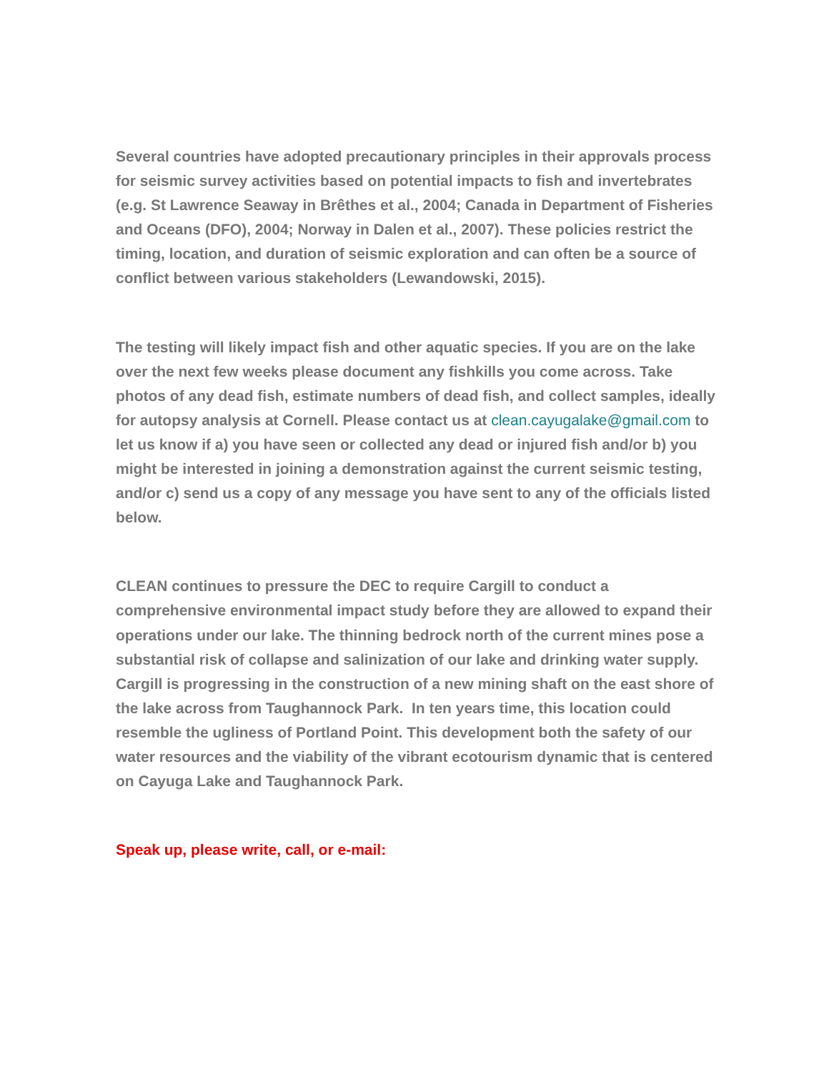Several countries have adopted precautionary principles in their approvals process for seismic survey activities based on potential impacts to fish and invertebrates (e.g. St Lawrence Seaway in Brêthes et al., 2004; Canada in Department of Fisheries and Oceans (DFO), 2004; Norway in Dalen et al., 2007). These policies restrict the timing, location, and duration of seismic exploration and can often be a source of conflict between various stakeholders (Lewandowski, 2015).
The testing will likely impact fish and other aquatic species. If you are on the lake over the next few weeks please document any fishkills you come across. Take photos of any dead fish, estimate numbers of dead fish, and collect samples, ideally for autopsy analysis at Cornell. Please contact us at clean.cayugalake@gmail.com to let us know if a) you have seen or collected any dead or injured fish and/or b) you might be interested in joining a demonstration against the current seismic testing, and/or c) send us a copy of any message you have sent to any of the officials listed below.
CLEAN continues to pressure the DEC to require Cargill to conduct a comprehensive environmental impact study before they are allowed to expand their operations under our lake. The thinning bedrock north of the current mines pose a substantial risk of collapse and salinization of our lake and drinking water supply. Cargill is progressing in the construction of a new mining shaft on the east shore of the lake across from Taughannock Park. In ten years time, this location could resemble the ugliness of Portland Point. This development both the safety of our water resources and the viability of the vibrant ecotourism dynamic that is centered on Cayuga Lake and Taughannock Park.
Speak up, please write, call, or e-mail: